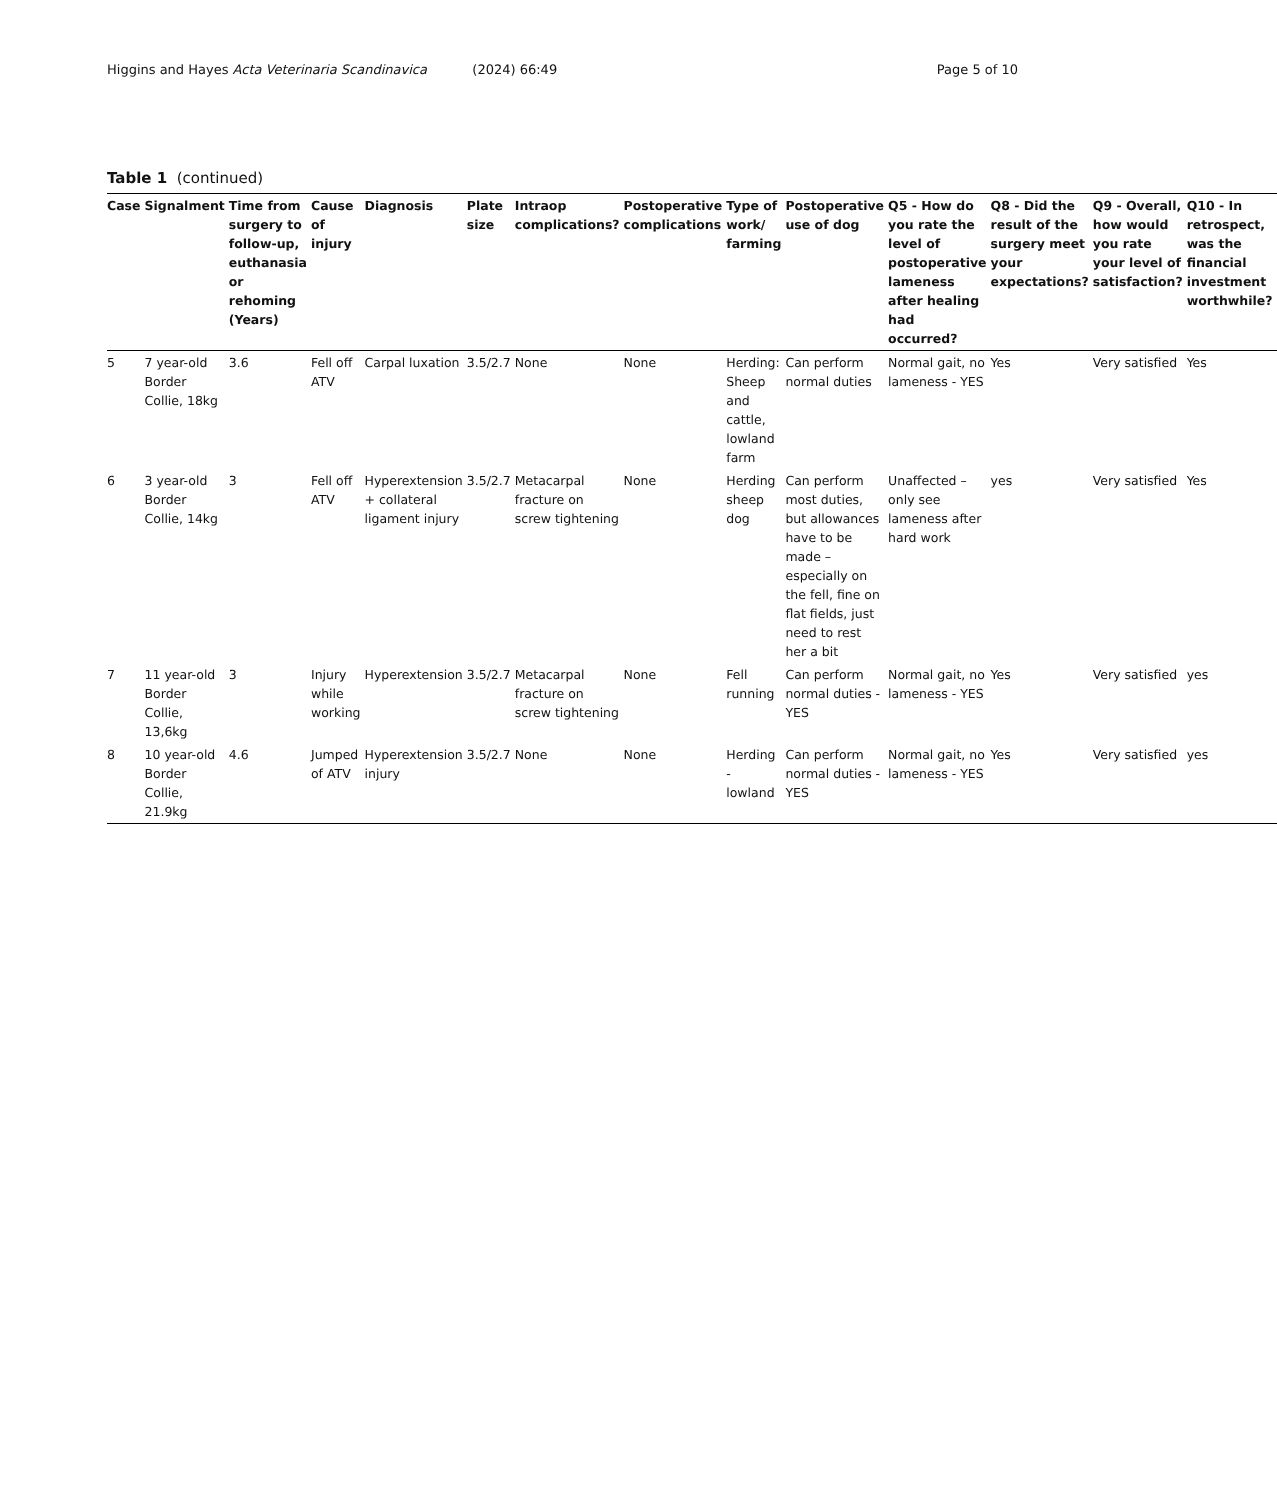Higgins and Hayes Acta Veterinaria Scandinavica (2024) 66:49 Page 5 of 10
Table 1 (continued)
| Case | Signalment | Time from surgery to follow-up, euthanasia or rehoming (Years) | Cause of injury | Diagnosis | Plate size | Intraop complications? | Postoperative complications | Type of work/ farming | Postoperative use of dog | Q5 - How do you rate the level of postoperative lameness after healing had occurred? | Q8 - Did the result of the surgery meet your expectations? | Q9 - Overall, how would you rate your level of satisfaction? | Q10 - In retrospect, was the financial investment worthwhile? |
| --- | --- | --- | --- | --- | --- | --- | --- | --- | --- | --- | --- | --- | --- |
| 5 | 7 year-old Border Collie, 18kg | 3.6 | Fell off ATV | Carpal luxation | 3.5/2.7 | None | None | Herding: Sheep and cattle, lowland farm | Can perform normal duties | Normal gait, no lameness - YES | Yes | Very satisfied | Yes |
| 6 | 3 year-old Border Collie, 14kg | 3 | Fell off ATV | Hyperextension + collateral ligament injury | 3.5/2.7 | Metacarpal fracture on screw tightening | None | Herding sheep dog | Can perform most duties, but allowances have to be made – especially on the fell, fine on flat fields, just need to rest her a bit | Unaffected – only see lameness after hard work | yes | Very satisfied | Yes |
| 7 | 11 year-old Border Collie, 13,6kg | 3 | Injury while working | Hyperextension | 3.5/2.7 | Metacarpal fracture on screw tightening | None | Fell running | Can perform normal duties - YES | Normal gait, no lameness - YES | Yes | Very satisfied | yes |
| 8 | 10 year-old Border Collie, 21.9kg | 4.6 | Jumped of ATV | Hyperextension injury | 3.5/2.7 | None | None | Herding - lowland | Can perform normal duties - YES | Normal gait, no lameness - YES | Yes | Very satisfied | yes |